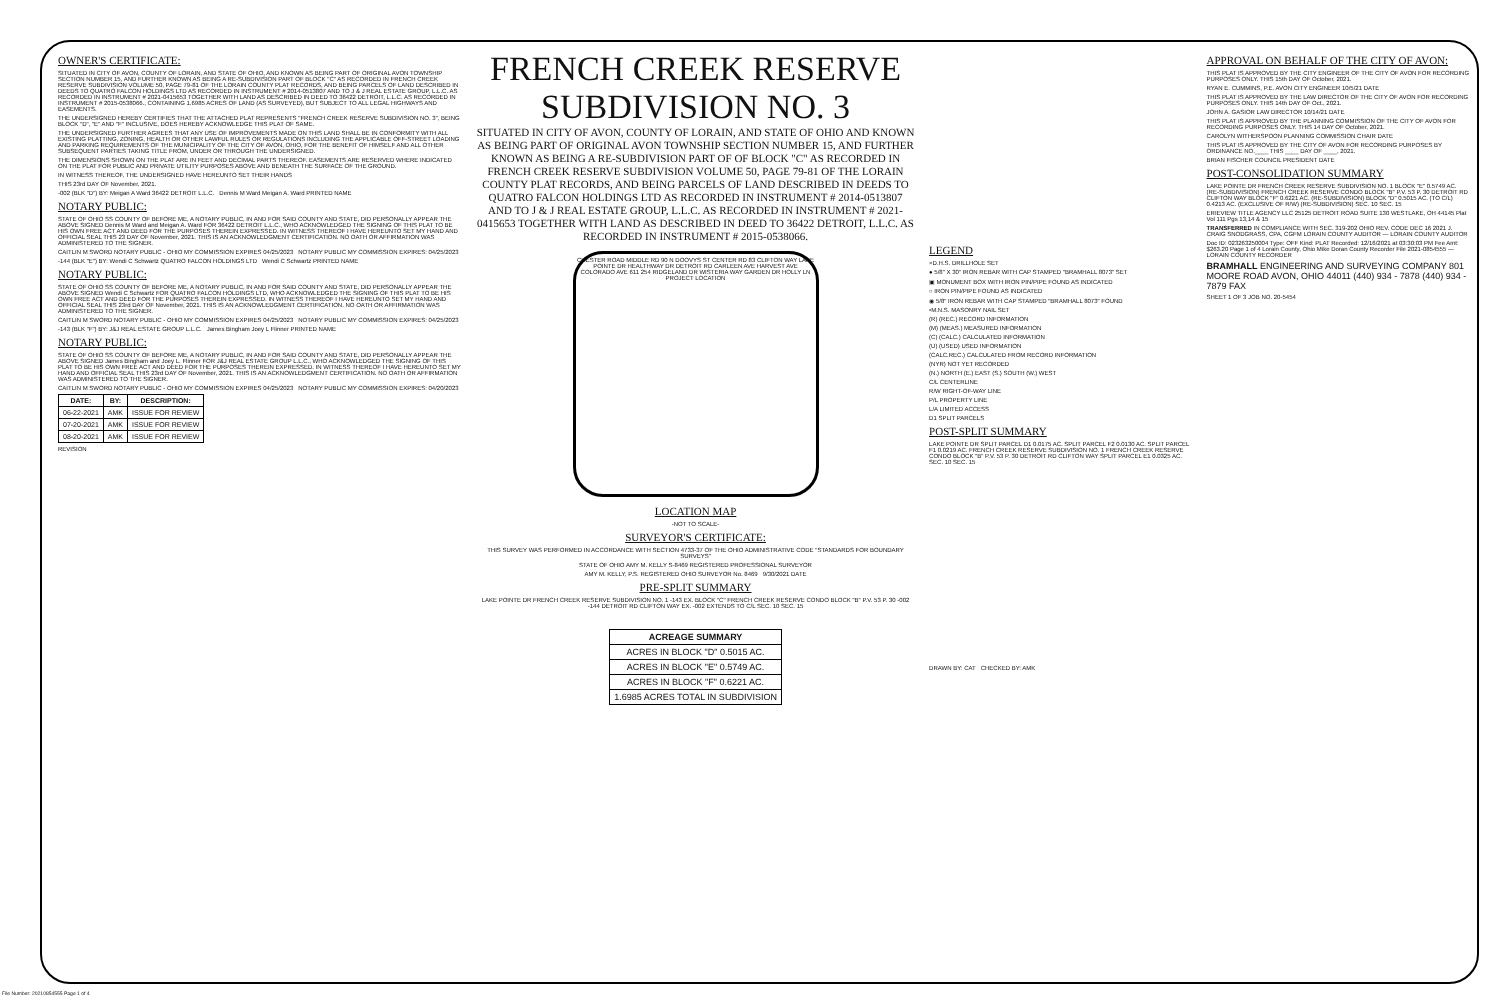OWNER'S CERTIFICATE:
SITUATED IN CITY OF AVON, COUNTY OF LORAIN, AND STATE OF OHIO, AND KNOWN AS BEING PART OF ORIGINAL AVON TOWNSHIP SECTION NUMBER 15, AND FURTHER KNOWN AS BEING A RE-SUBDIVISION PART OF BLOCK "C" AS RECORDED IN FRENCH CREEK RESERVE SUBDIVISION VOLUME 50, PAGE 79-81 OF THE LORAIN COUNTY PLAT RECORDS, AND BEING PARCELS OF LAND DESCRIBED IN DEEDS TO QUATRO FALCON HOLDINGS LTD AS RECORDED IN INSTRUMENT # 2014-0513807 AND TO J & J REAL ESTATE GROUP, L.L.C. AS RECORDED IN INSTRUMENT # 2021-0415653 TOGETHER WITH LAND AS DESCRIBED IN DEED TO 36422 DETROIT, L.L.C. AS RECORDED IN INSTRUMENT # 2015-0538066., CONTAINING 1.6985 ACRES OF LAND (AS SURVEYED), BUT SUBJECT TO ALL LEGAL HIGHWAYS AND EASEMENTS.
THE UNDERSIGNED HEREBY CERTIFIES THAT THE ATTACHED PLAT REPRESENTS "FRENCH CREEK RESERVE SUBDIVISION NO. 3", BEING BLOCK "D", "E" AND "F" INCLUSIVE, DOES HEREBY ACKNOWLEDGE THIS PLAT OF SAME.
THE UNDERSIGNED FURTHER AGREES THAT ANY USE OF IMPROVEMENTS MADE ON THIS LAND SHALL BE IN CONFORMITY WITH ALL EXISTING PLATTING, ZONING, HEALTH OR OTHER LAWFUL RULES OR REGULATIONS INCLUDING THE APPLICABLE OFF-STREET LOADING AND PARKING REQUIREMENTS OF THE MUNICIPALITY OF THE CITY OF AVON, OHIO, FOR THE BENEFIT OF HIMSELF AND ALL OTHER SUBSEQUENT PARTIES TAKING TITLE FROM, UNDER OR THROUGH THE UNDERSIGNED.
THE DIMENSIONS SHOWN ON THE PLAT ARE IN FEET AND DECIMAL PARTS THEREOF. EASEMENTS ARE RESERVED WHERE INDICATED ON THE PLAT FOR PUBLIC AND PRIVATE UTILITY PURPOSES ABOVE AND BENEATH THE SURFACE OF THE GROUND.
IN WITNESS THEREOF, THE UNDERSIGNED HAVE HEREUNTO SET THEIR HANDS
THIS 23rd DAY OF November, 2021.
-002 (BLK "D") BY: Meigan A Ward 36422 DETROIT L.L.C. Dennis M Ward Meigan A. Ward PRINTED NAME
NOTARY PUBLIC:
STATE OF OHIO SS COUNTY OF BEFORE ME, A NOTARY PUBLIC, IN AND FOR SAID COUNTY AND STATE, DID PERSONALLY APPEAR THE ABOVE SIGNED Dennis M Ward and Meigan A. Ward FOR 36422 DETROIT L.L.C., WHO ACKNOWLEDGED THE SIGNING OF THIS PLAT TO BE HIS OWN FREE ACT AND DEED FOR THE PURPOSES THEREIN EXPRESSED. IN WITNESS THEREOF I HAVE HEREUNTO SET MY HAND AND OFFICIAL SEAL THIS 23 DAY OF November, 2021. THIS IS AN ACKNOWLEDGMENT CERTIFICATION. NO OATH OR AFFIRMATION WAS ADMINISTERED TO THE SIGNER.
CAITLIN M SWORD NOTARY PUBLIC - OHIO MY COMMISSION EXPIRES 04/25/2023 NOTARY PUBLIC MY COMMISSION EXPIRES: 04/25/2023
-144 (BLK "E") BY: Wendi C Schwartz QUATRO FALCON HOLDINGS LTD Wendi C Schwartz PRINTED NAME
NOTARY PUBLIC:
STATE OF OHIO SS COUNTY OF BEFORE ME, A NOTARY PUBLIC, IN AND FOR SAID COUNTY AND STATE, DID PERSONALLY APPEAR THE ABOVE SIGNED Wendi C Schwartz FOR QUATRO FALCON HOLDINGS LTD, WHO ACKNOWLEDGED THE SIGNING OF THIS PLAT TO BE HIS OWN FREE ACT AND DEED FOR THE PURPOSES THEREIN EXPRESSED. IN WITNESS THEREOF I HAVE HEREUNTO SET MY HAND AND OFFICIAL SEAL THIS 23rd DAY OF November, 2021. THIS IS AN ACKNOWLEDGMENT CERTIFICATION. NO OATH OR AFFIRMATION WAS ADMINISTERED TO THE SIGNER.
CAITLIN M SWORD NOTARY PUBLIC - OHIO MY COMMISSION EXPIRES 04/25/2023 NOTARY PUBLIC MY COMMISSION EXPIRES: 04/25/2023
-143 (BLK "F") BY: J&J REAL ESTATE GROUP L.L.C. James Bingham Joey L Flinner PRINTED NAME
NOTARY PUBLIC:
STATE OF OHIO SS COUNTY OF BEFORE ME, A NOTARY PUBLIC, IN AND FOR SAID COUNTY AND STATE, DID PERSONALLY APPEAR THE ABOVE SIGNED James Bingham and Joey L. Flinner FOR J&J REAL ESTATE GROUP L.L.C., WHO ACKNOWLEDGED THE SIGNING OF THIS PLAT TO BE HIS OWN FREE ACT AND DEED FOR THE PURPOSES THEREIN EXPRESSED. IN WITNESS THEREOF I HAVE HEREUNTO SET MY HAND AND OFFICIAL SEAL THIS 23rd DAY OF November, 2021. THIS IS AN ACKNOWLEDGMENT CERTIFICATION. NO OATH OR AFFIRMATION WAS ADMINISTERED TO THE SIGNER.
CAITLIN M SWORD NOTARY PUBLIC - OHIO MY COMMISSION EXPIRES 04/25/2023 NOTARY PUBLIC MY COMMISSION EXPIRES: 04/20/2023
| DATE: | BY: | DESCRIPTION: |
| --- | --- | --- |
| 06-22-2021 | AMK | ISSUE FOR REVIEW |
| 07-20-2021 | AMK | ISSUE FOR REVIEW |
| 08-20-2021 | AMK | ISSUE FOR REVIEW |
REVISION
FRENCH CREEK RESERVE
SUBDIVISION NO. 3
SITUATED IN CITY OF AVON, COUNTY OF LORAIN, AND STATE OF OHIO AND KNOWN AS BEING PART OF ORIGINAL AVON TOWNSHIP SECTION NUMBER 15, AND FURTHER KNOWN AS BEING A RE-SUBDIVISION PART OF OF BLOCK "C" AS RECORDED IN FRENCH CREEK RESERVE SUBDIVISION VOLUME 50, PAGE 79-81 OF THE LORAIN COUNTY PLAT RECORDS, AND BEING PARCELS OF LAND DESCRIBED IN DEEDS TO QUATRO FALCON HOLDINGS LTD AS RECORDED IN INSTRUMENT # 2014-0513807 AND TO J & J REAL ESTATE GROUP, L.L.C. AS RECORDED IN INSTRUMENT # 2021-0415653 TOGETHER WITH LAND AS DESCRIBED IN DEED TO 36422 DETROIT, L.L.C. AS RECORDED IN INSTRUMENT # 2015-0538066.
CHESTER ROAD MIDDLE RD 90 N DOOVYS ST CENTER RD 83 CLIFTON WAY LAKE POINTE DR HEALTHWAY DR DETROIT RD CARLEEN AVE HARVEST AVE COLORADO AVE 611 254 RIDGELAND DR WISTERIA WAY GARDEN DR HOLLY LN PROJECT LOCATION
LOCATION MAP
-NOT TO SCALE-
SURVEYOR'S CERTIFICATE:
THIS SURVEY WAS PERFORMED IN ACCORDANCE WITH SECTION 4733-37 OF THE OHIO ADMINISTRATIVE CODE "STANDARDS FOR BOUNDARY SURVEYS"
STATE OF OHIO AMY M. KELLY S-8469 REGISTERED PROFESSIONAL SURVEYOR
AMY M. KELLY, P.S. REGISTERED OHIO SURVEYOR No. 8469 9/30/2021 DATE
PRE-SPLIT SUMMARY
LAKE POINTE DR FRENCH CREEK RESERVE SUBDIVISION NO. 1 -143 EX. BLOCK "C" FRENCH CREEK RESERVE CONDO BLOCK "B" P.V. 53 P. 30 -002 -144 DETROIT RD CLIFTON WAY EX. -002 EXTENDS TO C/L SEC. 10 SEC. 15
| ACREAGE SUMMARY |
| --- |
| ACRES IN BLOCK "D" 0.5015 AC. |
| ACRES IN BLOCK "E" 0.5749 AC. |
| ACRES IN BLOCK "F" 0.6221 AC. |
| 1.6985 ACRES TOTAL IN SUBDIVISION |
LEGEND
×D.H.S. DRILLHOLE SET
● 5/8" X 30" IRON REBAR WITH CAP STAMPED "BRAMHALL 8073" SET
▣ MONUMENT BOX WITH IRON PIN/PIPE FOUND AS INDICATED
○ IRON PIN/PIPE FOUND AS INDICATED
◉ 5/8" IRON REBAR WITH CAP STAMPED "BRAMHALL 8073" FOUND
•M.N.S. MASONRY NAIL SET
(R) (REC.) RECORD INFORMATION
(M) (MEAS.) MEASURED INFORMATION
(C) (CALC.) CALCULATED INFORMATION
(U) (USED) USED INFORMATION
(CALC.REC.) CALCULATED FROM RECORD INFORMATION
(NYR) NOT YET RECORDED
(N.) NORTH (E.) EAST (S.) SOUTH (W.) WEST
C/L CENTERLINE
R/W RIGHT-OF-WAY LINE
P/L PROPERTY LINE
L/A LIMITED ACCESS
D1 SPLIT PARCELS
POST-SPLIT SUMMARY
LAKE POINTE DR SPLIT PARCEL D1 0.0175 AC. SPLIT PARCEL F2 0.0130 AC. SPLIT PARCEL F1 0.0219 AC. FRENCH CREEK RESERVE SUBDIVISION NO. 1 FRENCH CREEK RESERVE CONDO BLOCK "B" P.V. 53 P. 30 DETROIT RD CLIFTON WAY SPLIT PARCEL E1 0.0325 AC. SEC. 10 SEC. 15
DRAWN BY: CAT CHECKED BY: AMK
APPROVAL ON BEHALF OF THE CITY OF AVON:
THIS PLAT IS APPROVED BY THE CITY ENGINEER OF THE CITY OF AVON FOR RECORDING PURPOSES ONLY. THIS 15th DAY OF October, 2021.
RYAN E. CUMMINS, P.E. AVON CITY ENGINEER 10/5/21 DATE
THIS PLAT IS APPROVED BY THE LAW DIRECTOR OF THE CITY OF AVON FOR RECORDING PURPOSES ONLY. THIS 14th DAY OF Oct., 2021.
JOHN A. GASIOR LAW DIRECTOR 10/14/21 DATE
THIS PLAT IS APPROVED BY THE PLANNING COMMISSION OF THE CITY OF AVON FOR RECORDING PURPOSES ONLY. THIS 14 DAY OF October, 2021.
CAROLYN WITHERSPOON PLANNING COMMISSION CHAIR DATE
THIS PLAT IS APPROVED BY THE CITY OF AVON FOR RECORDING PURPOSES BY ORDINANCE NO.____ THIS ____ DAY OF ____, 2021.
BRIAN FISCHER COUNCIL PRESIDENT DATE
POST-CONSOLIDATION SUMMARY
LAKE POINTE DR FRENCH CREEK RESERVE SUBDIVISION NO. 1 BLOCK "E" 0.5749 AC. (RE-SUBDIVISION) FRENCH CREEK RESERVE CONDO BLOCK "B" P.V. 53 P. 30 DETROIT RD CLIFTON WAY BLOCK "F" 0.6221 AC. (RE-SUBDIVISION) BLOCK "D" 0.5015 AC. (TO C/L) 0.4213 AC. (EXCLUSIVE OF R/W) (RE-SUBDIVISION) SEC. 10 SEC. 15
ERIEVIEW TITLE AGENCY LLC 25125 DETROIT ROAD SUITE 130 WESTLAKE, OH 44145 Plat Vol 111 Pgs 13,14 & 15
TRANSFERRED IN COMPLIANCE WITH SEC. 319-202 OHIO REV. CODE DEC 16 2021 J. CRAIG SNODGRASS, CPA, CGFM LORAIN COUNTY AUDITOR — LORAIN COUNTY AUDITOR
Doc ID: 023263250004 Type: OFF Kind: PLAT Recorded: 12/16/2021 at 03:30:03 PM Fee Amt: $263.20 Page 1 of 4 Lorain County, Ohio Mike Doran County Recorder File 2021-0854555 — LORAIN COUNTY RECORDER
BRAMHALL ENGINEERING AND SURVEYING COMPANY 801 MOORE ROAD AVON, OHIO 44011 (440) 934 - 7878 (440) 934 - 7879 FAX
SHEET 1 OF 3 JOB NO. 20-5454
File Number: 20210854555 Page 1 of 4